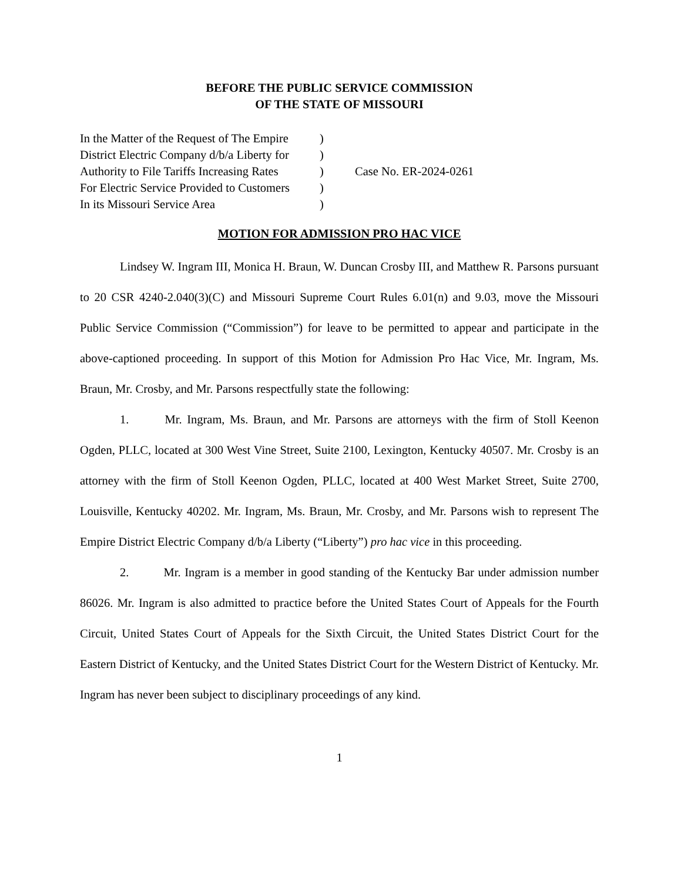BEFORE THE PUBLIC SERVICE COMMISSION
OF THE STATE OF MISSOURI
| In the Matter of the Request of The Empire | ) | |
| District Electric Company d/b/a Liberty for | ) | |
| Authority to File Tariffs Increasing Rates | ) | Case No. ER-2024-0261 |
| For Electric Service Provided to Customers | ) | |
| In its Missouri Service Area | ) | |
MOTION FOR ADMISSION PRO HAC VICE
Lindsey W. Ingram III, Monica H. Braun, W. Duncan Crosby III, and Matthew R. Parsons pursuant to 20 CSR 4240-2.040(3)(C) and Missouri Supreme Court Rules 6.01(n) and 9.03, move the Missouri Public Service Commission (“Commission”) for leave to be permitted to appear and participate in the above-captioned proceeding. In support of this Motion for Admission Pro Hac Vice, Mr. Ingram, Ms. Braun, Mr. Crosby, and Mr. Parsons respectfully state the following:
1. Mr. Ingram, Ms. Braun, and Mr. Parsons are attorneys with the firm of Stoll Keenon Ogden, PLLC, located at 300 West Vine Street, Suite 2100, Lexington, Kentucky 40507. Mr. Crosby is an attorney with the firm of Stoll Keenon Ogden, PLLC, located at 400 West Market Street, Suite 2700, Louisville, Kentucky 40202. Mr. Ingram, Ms. Braun, Mr. Crosby, and Mr. Parsons wish to represent The Empire District Electric Company d/b/a Liberty (“Liberty”) pro hac vice in this proceeding.
2. Mr. Ingram is a member in good standing of the Kentucky Bar under admission number 86026. Mr. Ingram is also admitted to practice before the United States Court of Appeals for the Fourth Circuit, United States Court of Appeals for the Sixth Circuit, the United States District Court for the Eastern District of Kentucky, and the United States District Court for the Western District of Kentucky. Mr. Ingram has never been subject to disciplinary proceedings of any kind.
1